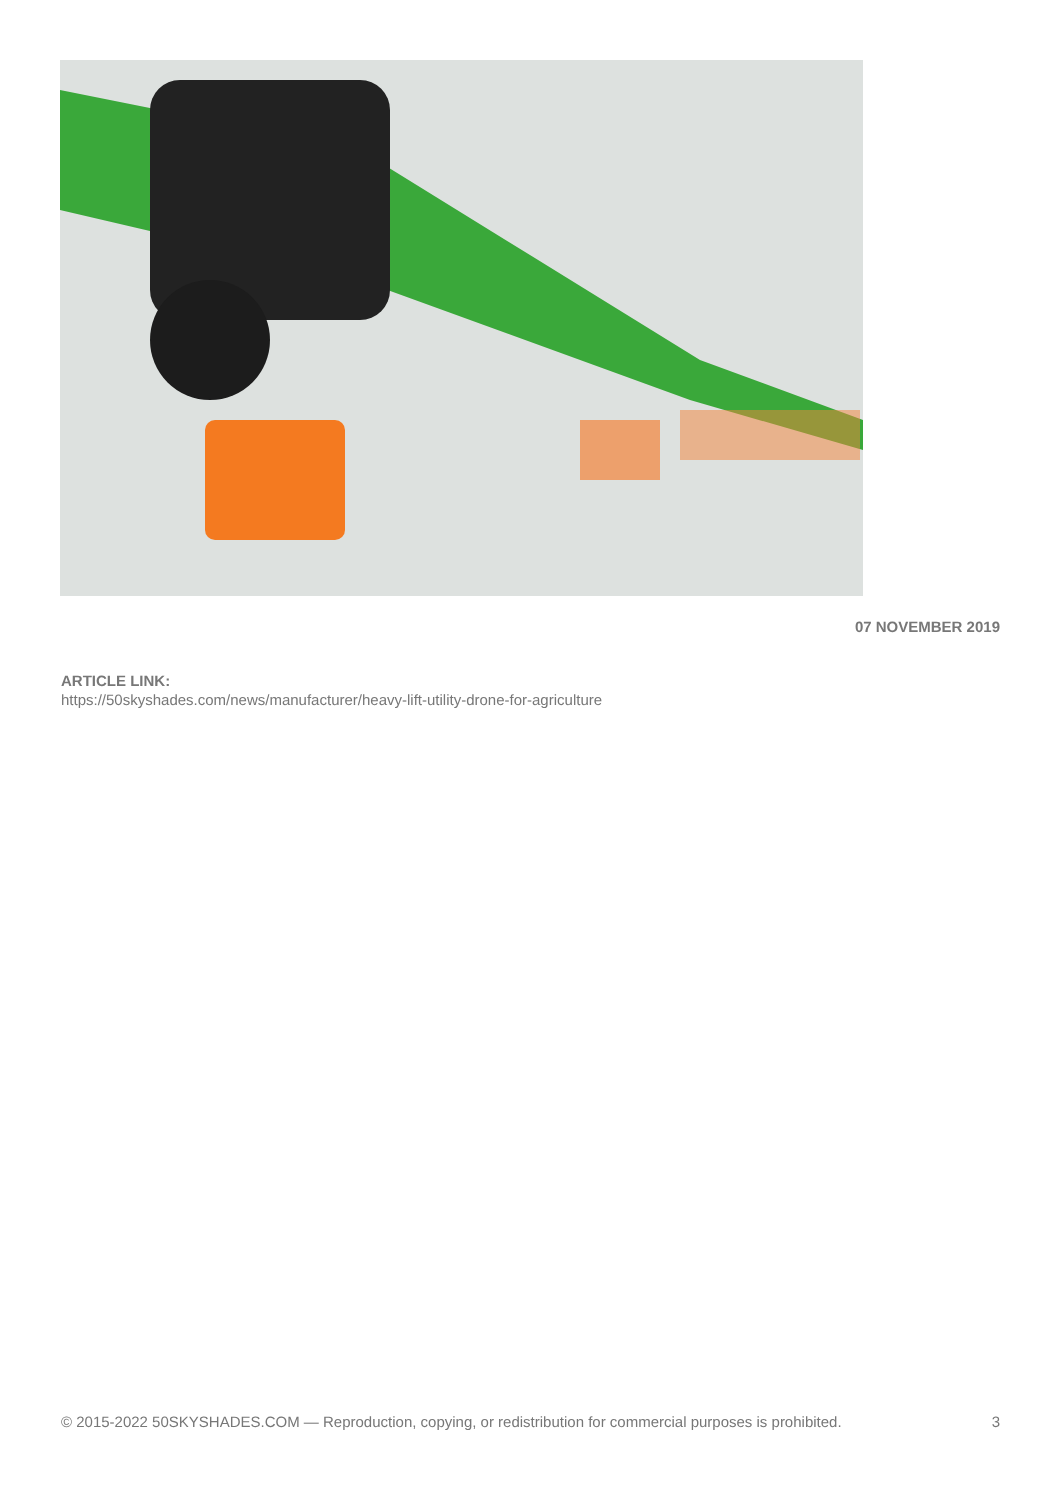07 NOVEMBER 2019
ARTICLE LINK:
https://50skyshades.com/news/manufacturer/heavy-lift-utility-drone-for-agriculture
© 2015-2022 50SKYSHADES.COM — Reproduction, copying, or redistribution for commercial purposes is prohibited. 3